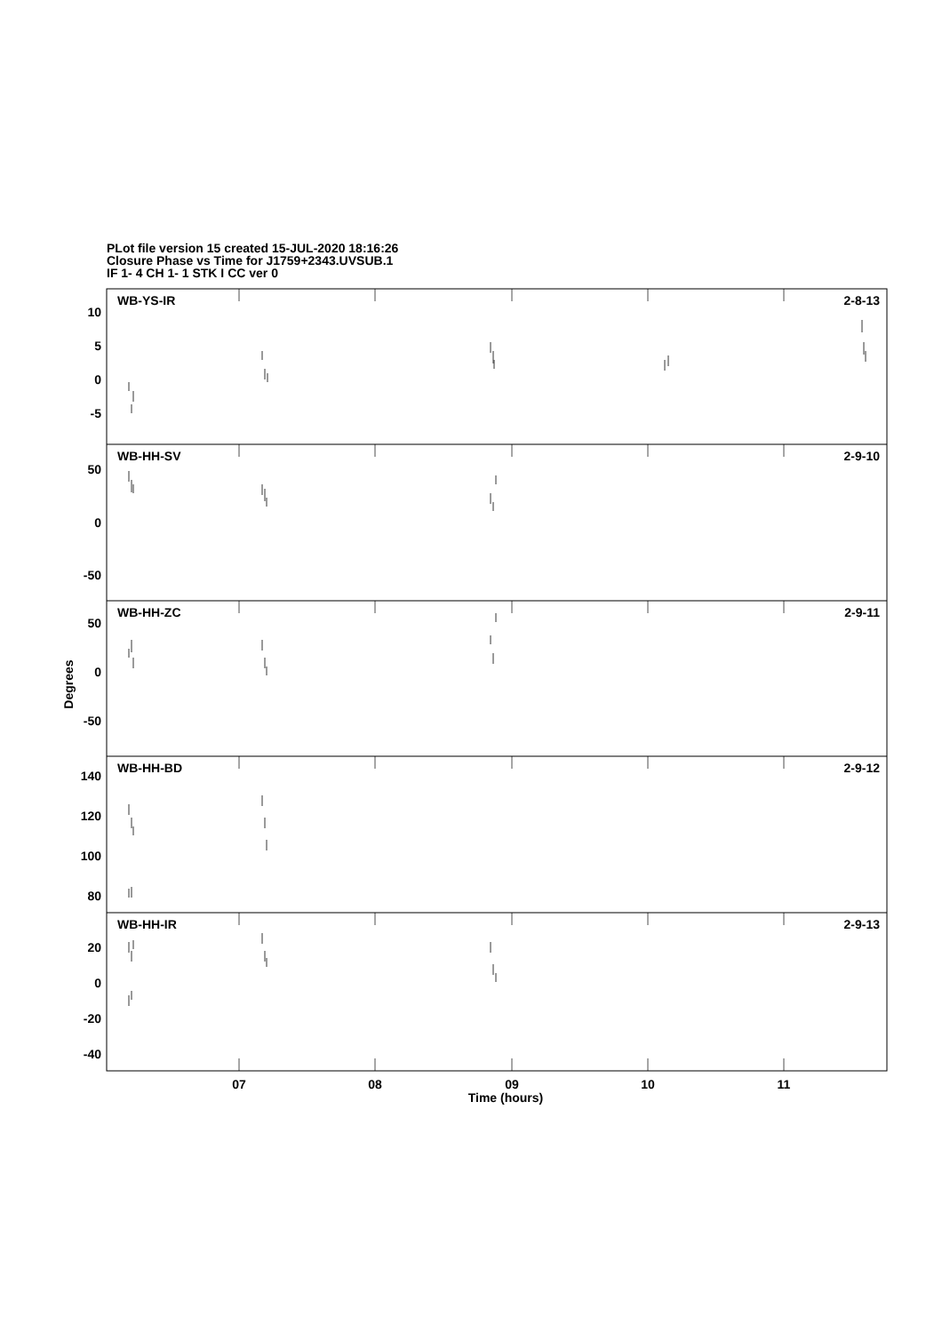PLot file version 15 created 15-JUL-2020 18:16:26
Closure Phase vs Time for J1759+2343.UVSUB.1
IF 1- 4 CH 1- 1 STK I CC ver 0
10
5
0
-5
50
0
-50
50
0
-50
140
120
100
80
20
0
-20
-40
2-8-13
2-9-10
2-9-11
2-9-12
2-9-13
WB-YS-IR
WB-HH-SV
WB-HH-ZC
WB-HH-BD
WB-HH-IR
07
08
09
10
11
Time (hours)
Degrees